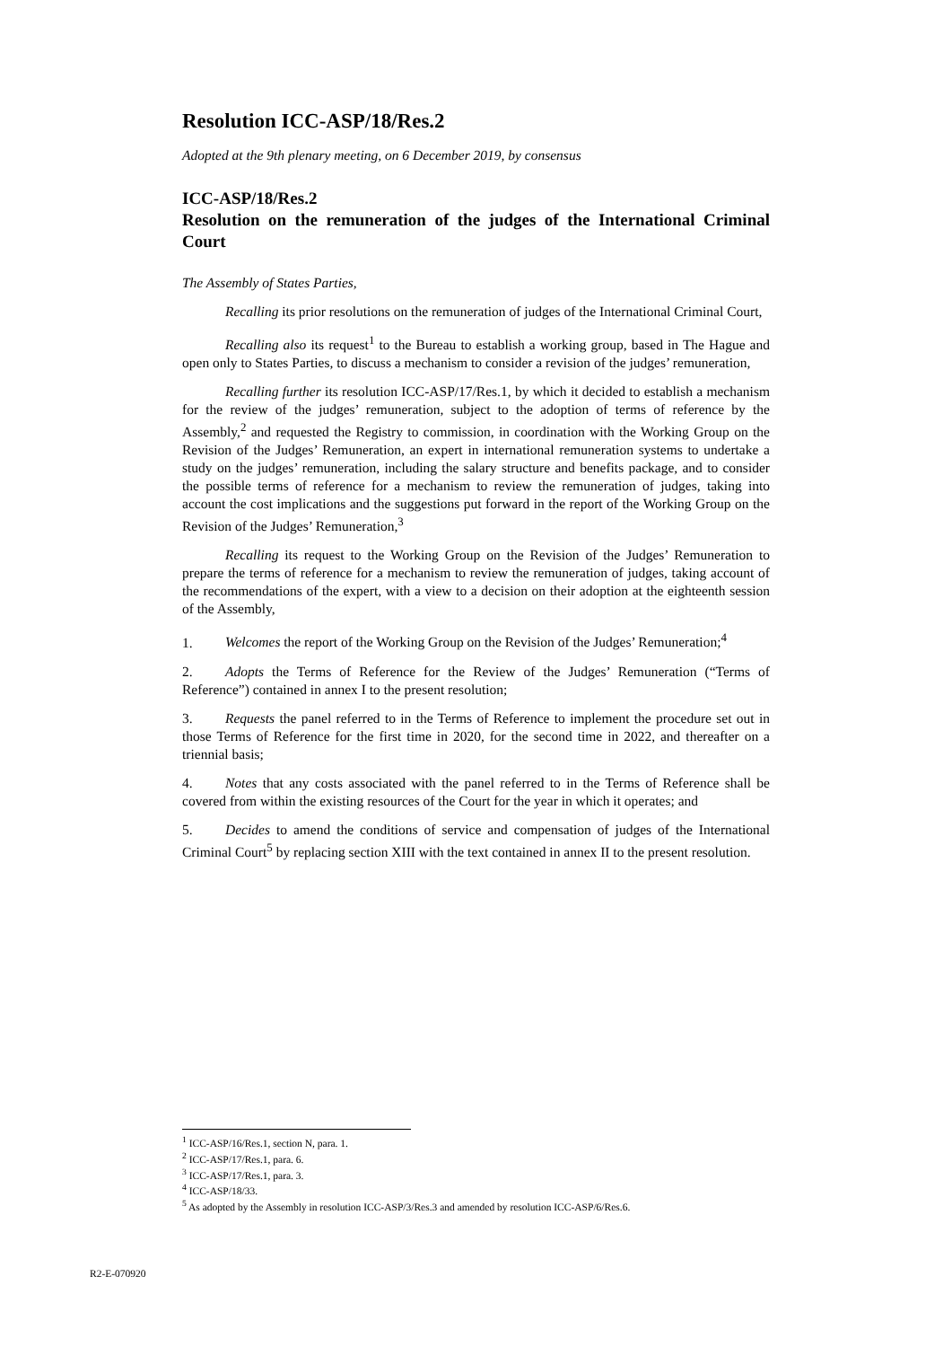Resolution ICC-ASP/18/Res.2
Adopted at the 9th plenary meeting, on 6 December 2019, by consensus
ICC-ASP/18/Res.2
Resolution on the remuneration of the judges of the International Criminal Court
The Assembly of States Parties,
Recalling its prior resolutions on the remuneration of judges of the International Criminal Court,
Recalling also its request<sup>1</sup> to the Bureau to establish a working group, based in The Hague and open only to States Parties, to discuss a mechanism to consider a revision of the judges’ remuneration,
Recalling further its resolution ICC-ASP/17/Res.1, by which it decided to establish a mechanism for the review of the judges’ remuneration, subject to the adoption of terms of reference by the Assembly,<sup>2</sup> and requested the Registry to commission, in coordination with the Working Group on the Revision of the Judges’ Remuneration, an expert in international remuneration systems to undertake a study on the judges’ remuneration, including the salary structure and benefits package, and to consider the possible terms of reference for a mechanism to review the remuneration of judges, taking into account the cost implications and the suggestions put forward in the report of the Working Group on the Revision of the Judges’ Remuneration,<sup>3</sup>
Recalling its request to the Working Group on the Revision of the Judges’ Remuneration to prepare the terms of reference for a mechanism to review the remuneration of judges, taking account of the recommendations of the expert, with a view to a decision on their adoption at the eighteenth session of the Assembly,
1. Welcomes the report of the Working Group on the Revision of the Judges’ Remuneration;<sup>4</sup>
2. Adopts the Terms of Reference for the Review of the Judges’ Remuneration (“Terms of Reference”) contained in annex I to the present resolution;
3. Requests the panel referred to in the Terms of Reference to implement the procedure set out in those Terms of Reference for the first time in 2020, for the second time in 2022, and thereafter on a triennial basis;
4. Notes that any costs associated with the panel referred to in the Terms of Reference shall be covered from within the existing resources of the Court for the year in which it operates; and
5. Decides to amend the conditions of service and compensation of judges of the International Criminal Court<sup>5</sup> by replacing section XIII with the text contained in annex II to the present resolution.
<sup>1</sup> ICC-ASP/16/Res.1, section N, para. 1.
<sup>2</sup> ICC-ASP/17/Res.1, para. 6.
<sup>3</sup> ICC-ASP/17/Res.1, para. 3.
<sup>4</sup> ICC-ASP/18/33.
<sup>5</sup> As adopted by the Assembly in resolution ICC-ASP/3/Res.3 and amended by resolution ICC-ASP/6/Res.6.
R2-E-070920